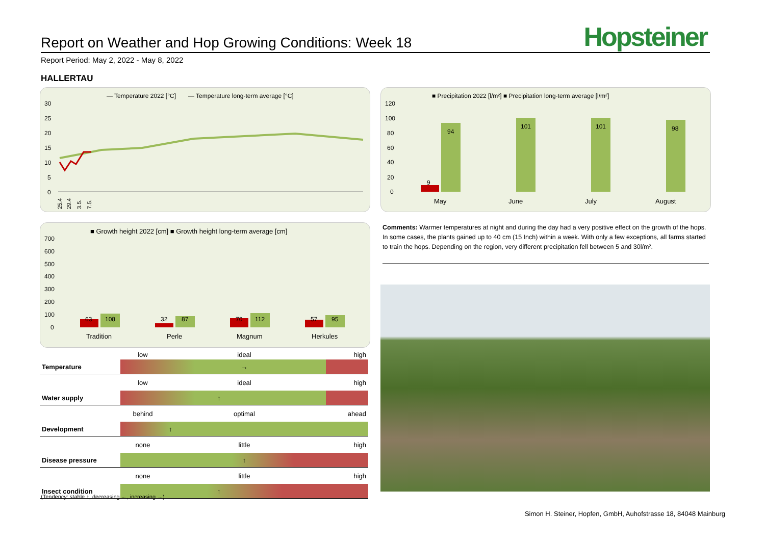Hopsteiner
Report on Weather and Hop Growing Conditions: Week 18
Report Period: May 2, 2022 - May 8, 2022
HALLERTAU
— Temperature 2022 [°C]
— Temperature long-term average [°C]
30
25
20
15
10
5
0
25.4
29.4
3.5.
7.5.
■ Precipitation 2022 [l/m²] ■ Precipitation long-term average [l/m²]
120
100
80
60
40
20
0
9
94
101
101
98
May
June
July
August
■ Growth height 2022 [cm] ■ Growth height long-term average [cm]
700
600
500
400
300
200
100
0
63
108
32
87
70
112
57
95
Tradition
Perle
Magnum
Herkules
| | low | ideal | high |
| Temperature | → | | |
| | low | ideal | high |
| Water supply | ↑ | | |
| | behind | optimal | ahead |
| Development | ↑ | | |
| | none | little | high |
| Disease pressure | ↑ | | |
| | none | little | high |
| Insect condition | ↑ | | |
(Tendency: stable ↑, decreasing ←, increasing →)
Comments: Warmer temperatures at night and during the day had a very positive effect on the growth of the hops. In some cases, the plants gained up to 40 cm (15 Inch) within a week. With only a few exceptions, all farms started to train the hops. Depending on the region, very different precipitation fell between 5 and 30l/m².
Simon H. Steiner, Hopfen, GmbH, Auhofstrasse 18, 84048 Mainburg